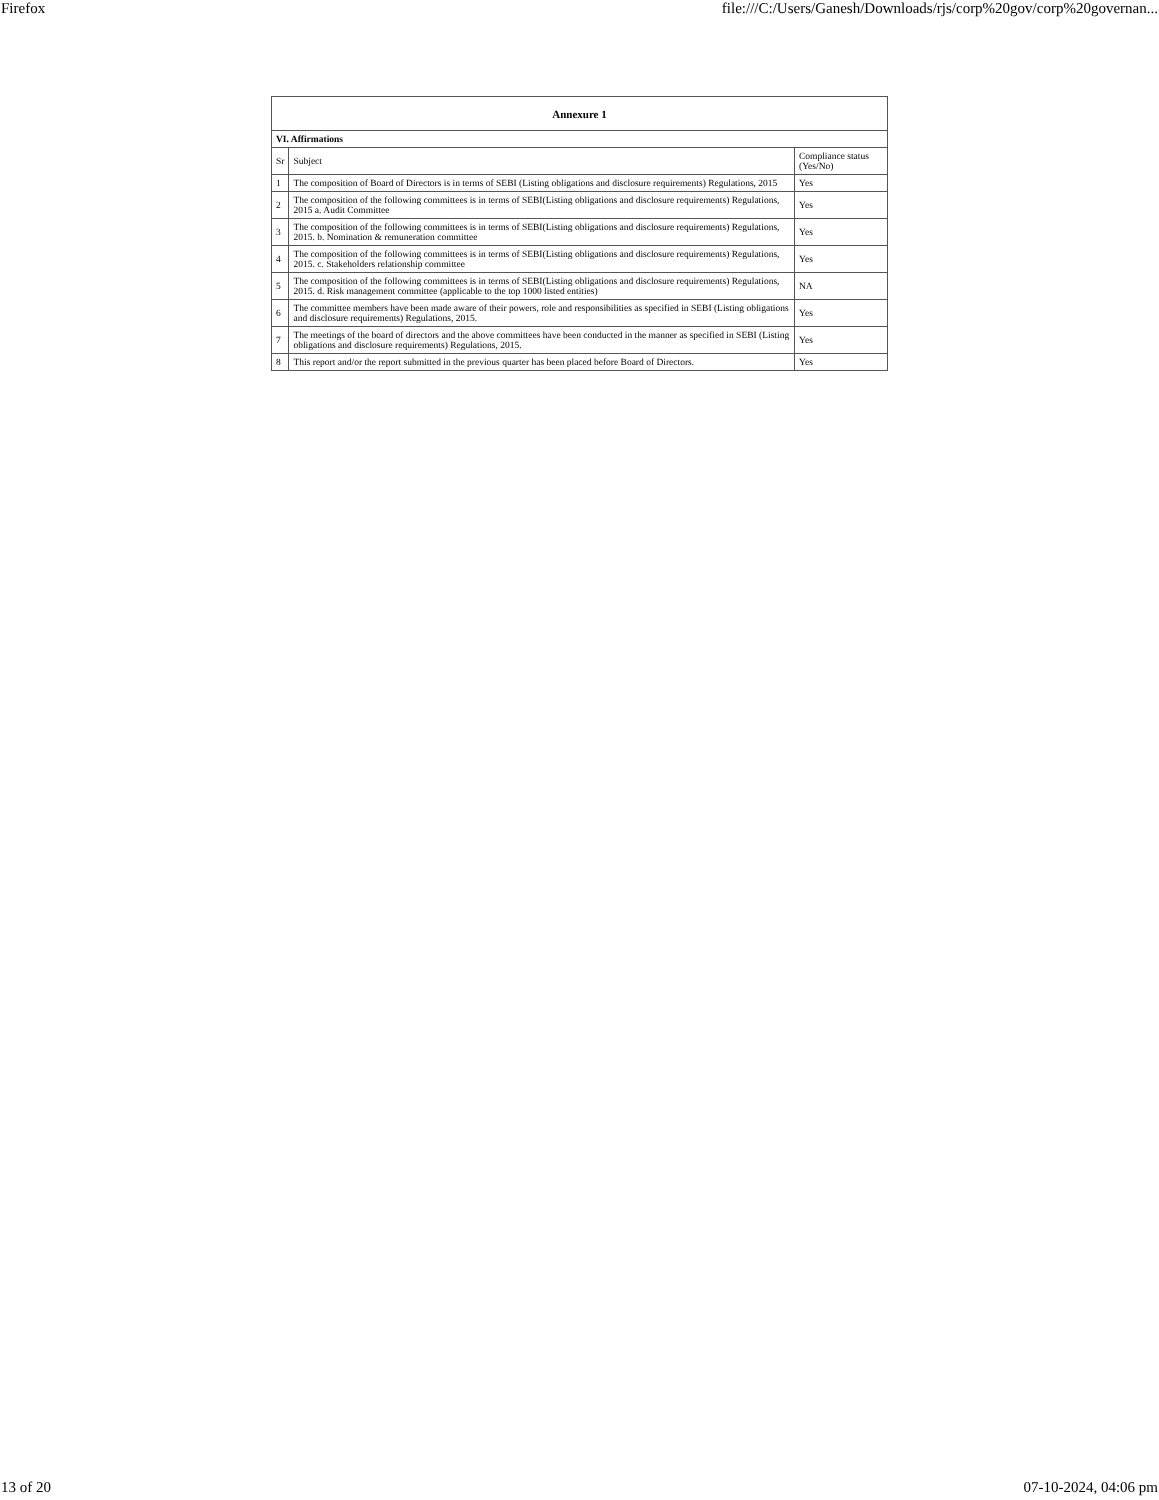Firefox file:///C:/Users/Ganesh/Downloads/rjs/corp%20gov/corp%20governan...
| Annexure 1 | | |
| --- | --- | --- |
| VI. Affirmations | | |
| Sr | Subject | Compliance status (Yes/No) |
| 1 | The composition of Board of Directors is in terms of SEBI (Listing obligations and disclosure requirements) Regulations, 2015 | Yes |
| 2 | The composition of the following committees is in terms of SEBI(Listing obligations and disclosure requirements) Regulations, 2015 a. Audit Committee | Yes |
| 3 | The composition of the following committees is in terms of SEBI(Listing obligations and disclosure requirements) Regulations, 2015. b. Nomination & remuneration committee | Yes |
| 4 | The composition of the following committees is in terms of SEBI(Listing obligations and disclosure requirements) Regulations, 2015. c. Stakeholders relationship committee | Yes |
| 5 | The composition of the following committees is in terms of SEBI(Listing obligations and disclosure requirements) Regulations, 2015. d. Risk management committee (applicable to the top 1000 listed entities) | NA |
| 6 | The committee members have been made aware of their powers, role and responsibilities as specified in SEBI (Listing obligations and disclosure requirements) Regulations, 2015. | Yes |
| 7 | The meetings of the board of directors and the above committees have been conducted in the manner as specified in SEBI (Listing obligations and disclosure requirements) Regulations, 2015. | Yes |
| 8 | This report and/or the report submitted in the previous quarter has been placed before Board of Directors. | Yes |
13 of 20 07-10-2024, 04:06 pm